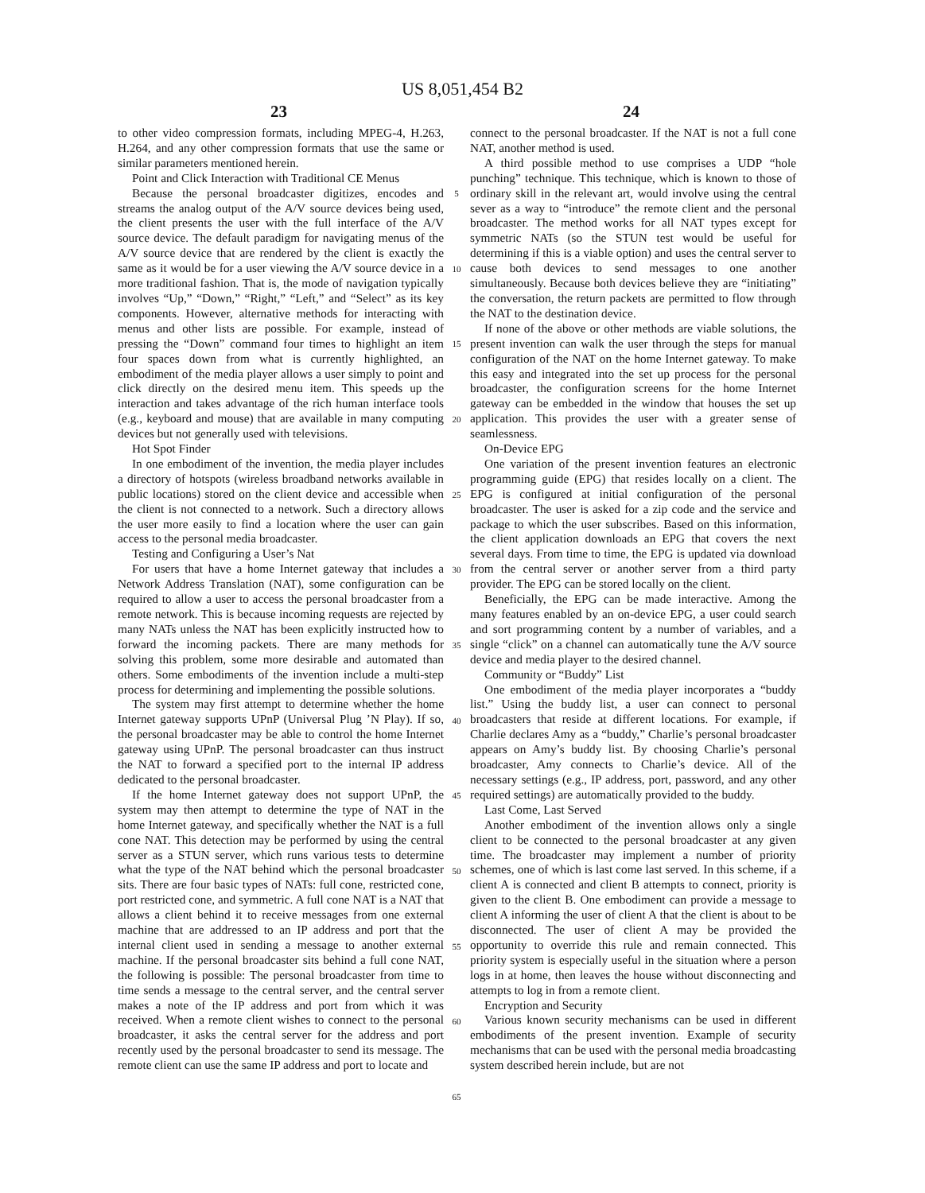US 8,051,454 B2
23 24
to other video compression formats, including MPEG-4, H.263, H.264, and any other compression formats that use the same or similar parameters mentioned herein.
Point and Click Interaction with Traditional CE Menus
Because the personal broadcaster digitizes, encodes and streams the analog output of the A/V source devices being used, the client presents the user with the full interface of the A/V source device. The default paradigm for navigating menus of the A/V source device that are rendered by the client is exactly the same as it would be for a user viewing the A/V source device in a more traditional fashion. That is, the mode of navigation typically involves “Up,” “Down,” “Right,” “Left,” and “Select” as its key components. However, alternative methods for interacting with menus and other lists are possible. For example, instead of pressing the “Down” command four times to highlight an item four spaces down from what is currently highlighted, an embodiment of the media player allows a user simply to point and click directly on the desired menu item. This speeds up the interaction and takes advantage of the rich human interface tools (e.g., keyboard and mouse) that are available in many computing devices but not generally used with televisions.
Hot Spot Finder
In one embodiment of the invention, the media player includes a directory of hotspots (wireless broadband networks available in public locations) stored on the client device and accessible when the client is not connected to a network. Such a directory allows the user more easily to find a location where the user can gain access to the personal media broadcaster.
Testing and Configuring a User’s Nat
For users that have a home Internet gateway that includes a Network Address Translation (NAT), some configuration can be required to allow a user to access the personal broadcaster from a remote network. This is because incoming requests are rejected by many NATs unless the NAT has been explicitly instructed how to forward the incoming packets. There are many methods for solving this problem, some more desirable and automated than others. Some embodiments of the invention include a multi-step process for determining and implementing the possible solutions.
The system may first attempt to determine whether the home Internet gateway supports UPnP (Universal Plug ’N Play). If so, the personal broadcaster may be able to control the home Internet gateway using UPnP. The personal broadcaster can thus instruct the NAT to forward a specified port to the internal IP address dedicated to the personal broadcaster.
If the home Internet gateway does not support UPnP, the system may then attempt to determine the type of NAT in the home Internet gateway, and specifically whether the NAT is a full cone NAT. This detection may be performed by using the central server as a STUN server, which runs various tests to determine what the type of the NAT behind which the personal broadcaster sits. There are four basic types of NATs: full cone, restricted cone, port restricted cone, and symmetric. A full cone NAT is a NAT that allows a client behind it to receive messages from one external machine that are addressed to an IP address and port that the internal client used in sending a message to another external machine. If the personal broadcaster sits behind a full cone NAT, the following is possible: The personal broadcaster from time to time sends a message to the central server, and the central server makes a note of the IP address and port from which it was received. When a remote client wishes to connect to the personal broadcaster, it asks the central server for the address and port recently used by the personal broadcaster to send its message. The remote client can use the same IP address and port to locate and
5
10
15
20
25
30
35
40
45
50
55
60
65
connect to the personal broadcaster. If the NAT is not a full cone NAT, another method is used.
A third possible method to use comprises a UDP “hole punching” technique. This technique, which is known to those of ordinary skill in the relevant art, would involve using the central sever as a way to “introduce” the remote client and the personal broadcaster. The method works for all NAT types except for symmetric NATs (so the STUN test would be useful for determining if this is a viable option) and uses the central server to cause both devices to send messages to one another simultaneously. Because both devices believe they are “initiating” the conversation, the return packets are permitted to flow through the NAT to the destination device.
If none of the above or other methods are viable solutions, the present invention can walk the user through the steps for manual configuration of the NAT on the home Internet gateway. To make this easy and integrated into the set up process for the personal broadcaster, the configuration screens for the home Internet gateway can be embedded in the window that houses the set up application. This provides the user with a greater sense of seamlessness.
On-Device EPG
One variation of the present invention features an electronic programming guide (EPG) that resides locally on a client. The EPG is configured at initial configuration of the personal broadcaster. The user is asked for a zip code and the service and package to which the user subscribes. Based on this information, the client application downloads an EPG that covers the next several days. From time to time, the EPG is updated via download from the central server or another server from a third party provider. The EPG can be stored locally on the client.
Beneficially, the EPG can be made interactive. Among the many features enabled by an on-device EPG, a user could search and sort programming content by a number of variables, and a single “click” on a channel can automatically tune the A/V source device and media player to the desired channel.
Community or “Buddy” List
One embodiment of the media player incorporates a “buddy list.” Using the buddy list, a user can connect to personal broadcasters that reside at different locations. For example, if Charlie declares Amy as a “buddy,” Charlie’s personal broadcaster appears on Amy’s buddy list. By choosing Charlie’s personal broadcaster, Amy connects to Charlie’s device. All of the necessary settings (e.g., IP address, port, password, and any other required settings) are automatically provided to the buddy.
Last Come, Last Served
Another embodiment of the invention allows only a single client to be connected to the personal broadcaster at any given time. The broadcaster may implement a number of priority schemes, one of which is last come last served. In this scheme, if a client A is connected and client B attempts to connect, priority is given to the client B. One embodiment can provide a message to client A informing the user of client A that the client is about to be disconnected. The user of client A may be provided the opportunity to override this rule and remain connected. This priority system is especially useful in the situation where a person logs in at home, then leaves the house without disconnecting and attempts to log in from a remote client.
Encryption and Security
Various known security mechanisms can be used in different embodiments of the present invention. Example of security mechanisms that can be used with the personal media broadcasting system described herein include, but are not